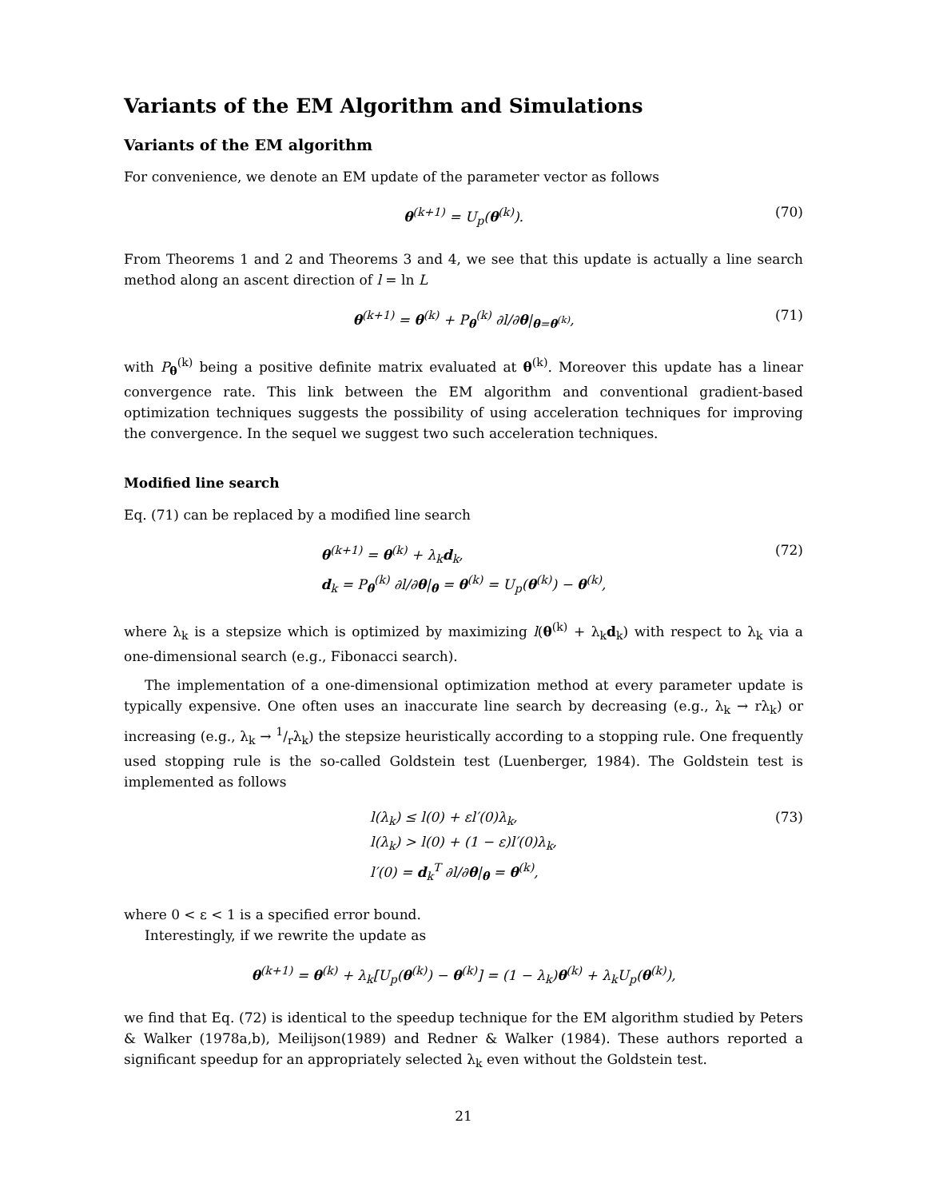Variants of the EM Algorithm and Simulations
Variants of the EM algorithm
For convenience, we denote an EM update of the parameter vector as follows
θ<sup>(k+1)</sup> = U<sub>p</sub>(θ<sup>(k)</sup>). (70)
From Theorems 1 and 2 and Theorems 3 and 4, we see that this update is actually a line search method along an ascent direction of l = ln L
θ<sup>(k+1)</sup> = θ<sup>(k)</sup> + P<sub>θ</sub><sup>(k)</sup> ∂l/∂θ|<sub>θ=θ<sup>(k)</sup></sub>, (71)
with P<sub>θ</sub><sup>(k)</sup> being a positive definite matrix evaluated at θ<sup>(k)</sup>. Moreover this update has a linear convergence rate. This link between the EM algorithm and conventional gradient-based optimization techniques suggests the possibility of using acceleration techniques for improving the convergence. In the sequel we suggest two such acceleration techniques.
Modified line search
Eq. (71) can be replaced by a modified line search
θ<sup>(k+1)</sup> = θ<sup>(k)</sup> + λ<sub>k</sub>d<sub>k</sub>,
d<sub>k</sub> = P<sub>θ</sub><sup>(k)</sup> ∂l/∂θ|<sub>θ</sub> = θ<sup>(k)</sup> = U<sub>p</sub>(θ<sup>(k)</sup>) − θ<sup>(k)</sup>, (72)
where λ<sub>k</sub> is a stepsize which is optimized by maximizing l(θ<sup>(k)</sup> + λ<sub>k</sub>d<sub>k</sub>) with respect to λ<sub>k</sub> via a one-dimensional search (e.g., Fibonacci search).
The implementation of a one-dimensional optimization method at every parameter update is typically expensive. One often uses an inaccurate line search by decreasing (e.g., λ<sub>k</sub> → rλ<sub>k</sub>) or increasing (e.g., λ<sub>k</sub> → 1/rλ<sub>k</sub>) the stepsize heuristically according to a stopping rule. One frequently used stopping rule is the so-called Goldstein test (Luenberger, 1984). The Goldstein test is implemented as follows
l(λ<sub>k</sub>) ≤ l(0) + εl′(0)λ<sub>k</sub>,
l(λ<sub>k</sub>) > l(0) + (1 − ε)l′(0)λ<sub>k</sub>,
l′(0) = d<sub>k</sub><sup>T</sup> ∂l/∂θ|<sub>θ</sub> = θ<sup>(k)</sup>, (73)
where 0 < ε < 1 is a specified error bound.
Interestingly, if we rewrite the update as
θ<sup>(k+1)</sup> = θ<sup>(k)</sup> + λ<sub>k</sub>[U<sub>p</sub>(θ<sup>(k)</sup>) − θ<sup>(k)</sup>] = (1 − λ<sub>k</sub>)θ<sup>(k)</sup> + λ<sub>k</sub>U<sub>p</sub>(θ<sup>(k)</sup>),
we find that Eq. (72) is identical to the speedup technique for the EM algorithm studied by Peters & Walker (1978a,b), Meilijson(1989) and Redner & Walker (1984). These authors reported a significant speedup for an appropriately selected λ<sub>k</sub> even without the Goldstein test.
21